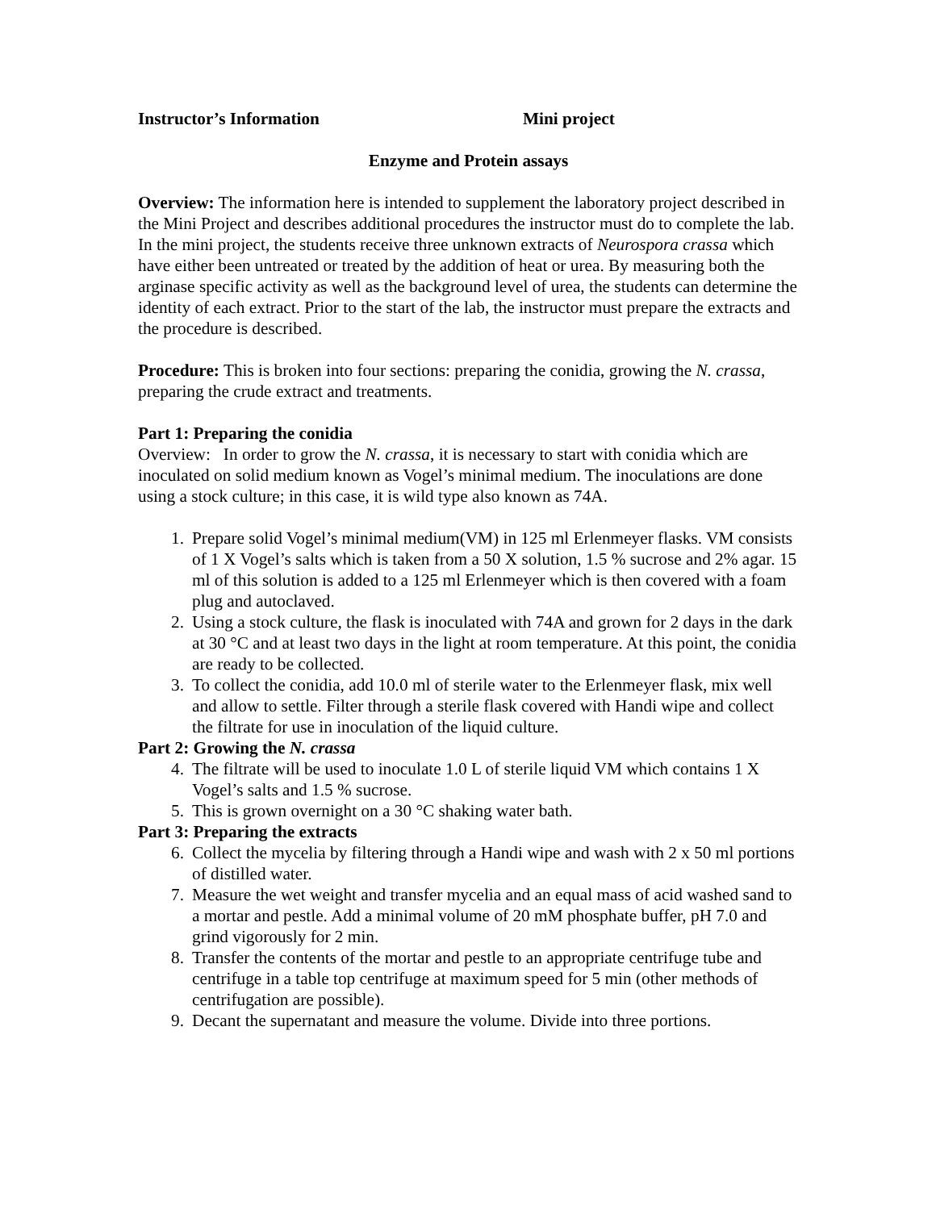Instructor’s Information Mini project
Enzyme and Protein assays
Overview: The information here is intended to supplement the laboratory project described in the Mini Project and describes additional procedures the instructor must do to complete the lab. In the mini project, the students receive three unknown extracts of Neurospora crassa which have either been untreated or treated by the addition of heat or urea. By measuring both the arginase specific activity as well as the background level of urea, the students can determine the identity of each extract. Prior to the start of the lab, the instructor must prepare the extracts and the procedure is described.
Procedure: This is broken into four sections: preparing the conidia, growing the N. crassa, preparing the crude extract and treatments.
Part 1: Preparing the conidia
Overview: In order to grow the N. crassa, it is necessary to start with conidia which are inoculated on solid medium known as Vogel’s minimal medium. The inoculations are done using a stock culture; in this case, it is wild type also known as 74A.
1. Prepare solid Vogel’s minimal medium(VM) in 125 ml Erlenmeyer flasks. VM consists of 1 X Vogel’s salts which is taken from a 50 X solution, 1.5 % sucrose and 2% agar. 15 ml of this solution is added to a 125 ml Erlenmeyer which is then covered with a foam plug and autoclaved.
2. Using a stock culture, the flask is inoculated with 74A and grown for 2 days in the dark at 30 °C and at least two days in the light at room temperature. At this point, the conidia are ready to be collected.
3. To collect the conidia, add 10.0 ml of sterile water to the Erlenmeyer flask, mix well and allow to settle. Filter through a sterile flask covered with Handi wipe and collect the filtrate for use in inoculation of the liquid culture.
Part 2: Growing the N. crassa
4. The filtrate will be used to inoculate 1.0 L of sterile liquid VM which contains 1 X Vogel’s salts and 1.5 % sucrose.
5. This is grown overnight on a 30 °C shaking water bath.
Part 3: Preparing the extracts
6. Collect the mycelia by filtering through a Handi wipe and wash with 2 x 50 ml portions of distilled water.
7. Measure the wet weight and transfer mycelia and an equal mass of acid washed sand to a mortar and pestle. Add a minimal volume of 20 mM phosphate buffer, pH 7.0 and grind vigorously for 2 min.
8. Transfer the contents of the mortar and pestle to an appropriate centrifuge tube and centrifuge in a table top centrifuge at maximum speed for 5 min (other methods of centrifugation are possible).
9. Decant the supernatant and measure the volume. Divide into three portions.